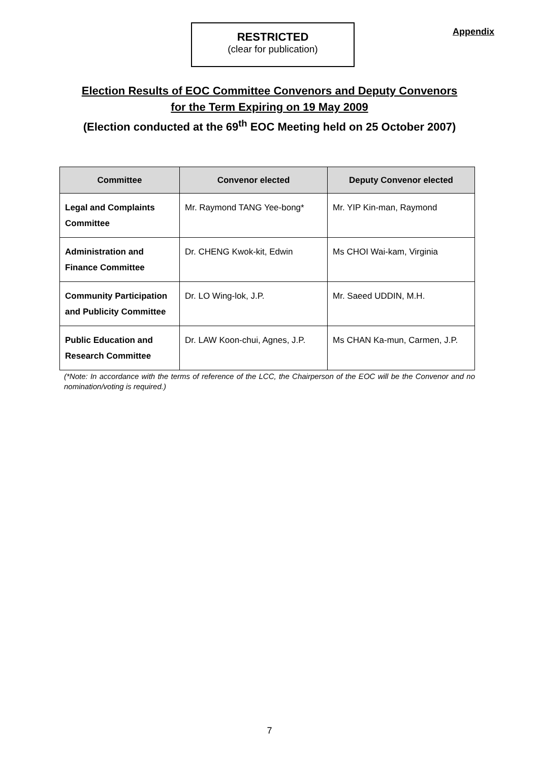RESTRICTED
(clear for publication)
Appendix
Election Results of EOC Committee Convenors and Deputy Convenors
for the Term Expiring on 19 May 2009
(Election conducted at the 69<sup>th</sup> EOC Meeting held on 25 October 2007)
| Committee | Convenor elected | Deputy Convenor elected |
| --- | --- | --- |
| Legal and Complaints Committee | Mr. Raymond TANG Yee-bong* | Mr. YIP Kin-man, Raymond |
| Administration and Finance Committee | Dr. CHENG Kwok-kit, Edwin | Ms CHOI Wai-kam, Virginia |
| Community Participation and Publicity Committee | Dr. LO Wing-lok, J.P. | Mr. Saeed UDDIN, M.H. |
| Public Education and Research Committee | Dr. LAW Koon-chui, Agnes, J.P. | Ms CHAN Ka-mun, Carmen, J.P. |
(*Note: In accordance with the terms of reference of the LCC, the Chairperson of the EOC will be the Convenor and no nomination/voting is required.)
7